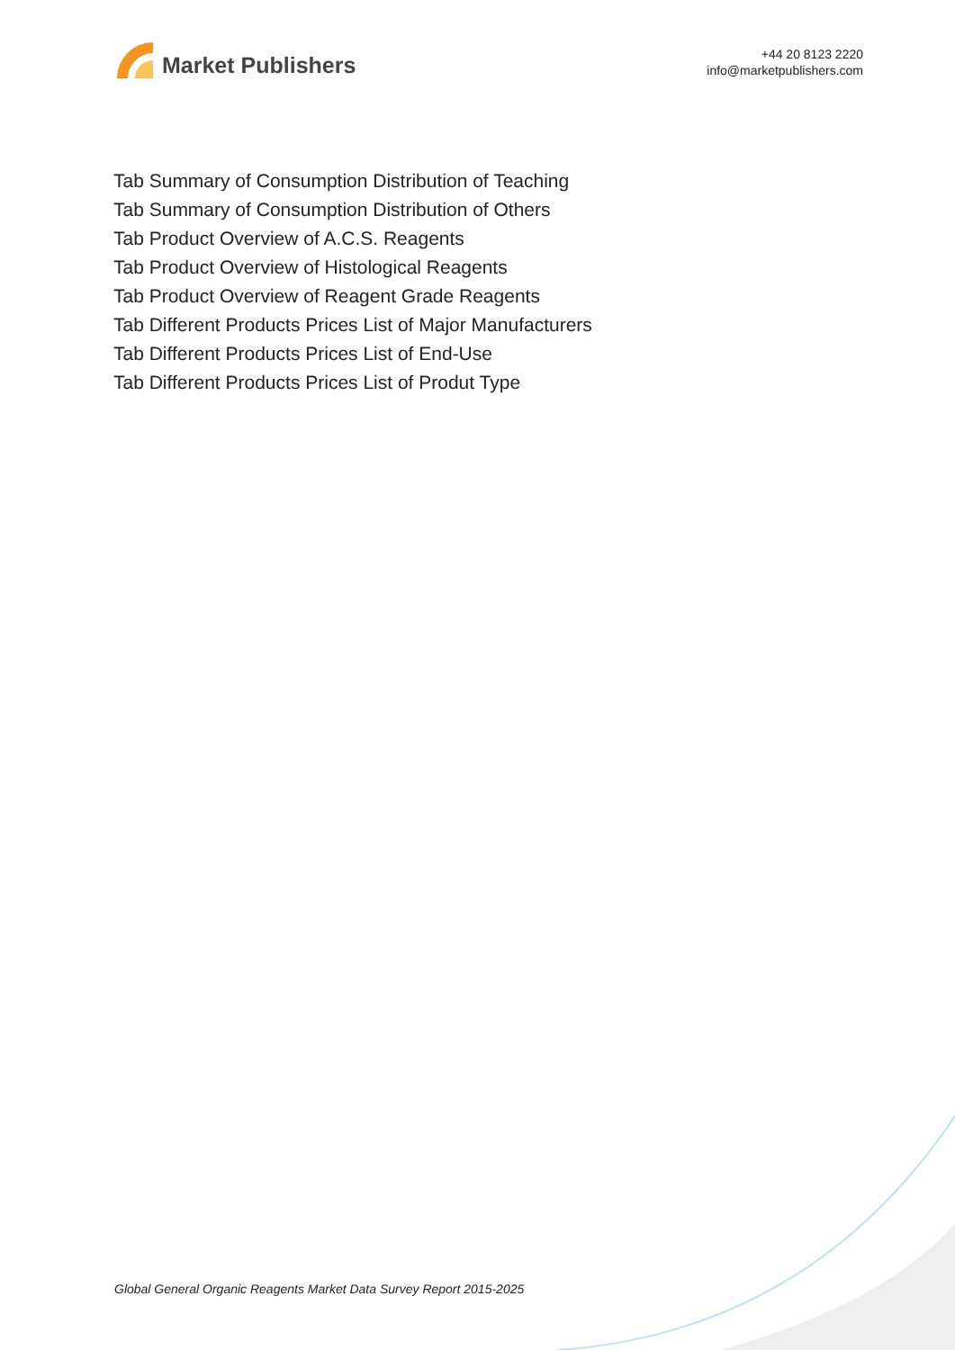Market Publishers
+44 20 8123 2220
info@marketpublishers.com
Tab Summary of Consumption Distribution of Teaching
Tab Summary of Consumption Distribution of Others
Tab Product Overview of A.C.S. Reagents
Tab Product Overview of Histological Reagents
Tab Product Overview of Reagent Grade Reagents
Tab Different Products Prices List of Major Manufacturers
Tab Different Products Prices List of End-Use
Tab Different Products Prices List of Produt Type
Global General Organic Reagents Market Data Survey Report 2015-2025